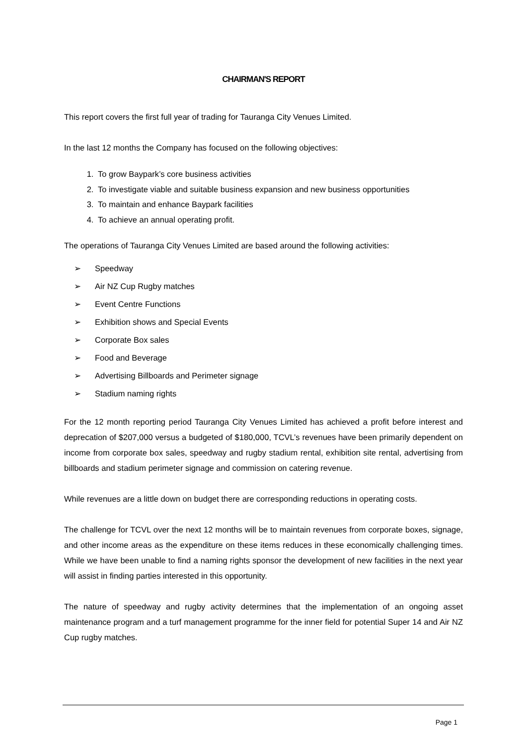CHAIRMAN'S REPORT
This report covers the first full year of trading for Tauranga City Venues Limited.
In the last 12 months the Company has focused on the following objectives:
1. To grow Baypark’s core business activities
2. To investigate viable and suitable business expansion and new business opportunities
3. To maintain and enhance Baypark facilities
4. To achieve an annual operating profit.
The operations of Tauranga City Venues Limited are based around the following activities:
➢ Speedway
➢ Air NZ Cup Rugby matches
➢ Event Centre Functions
➢ Exhibition shows and Special Events
➢ Corporate Box sales
➢ Food and Beverage
➢ Advertising Billboards and Perimeter signage
➢ Stadium naming rights
For the 12 month reporting period Tauranga City Venues Limited has achieved a profit before interest and deprecation of $207,000 versus a budgeted of $180,000, TCVL’s revenues have been primarily dependent on income from corporate box sales, speedway and rugby stadium rental, exhibition site rental, advertising from billboards and stadium perimeter signage and commission on catering revenue.
While revenues are a little down on budget there are corresponding reductions in operating costs.
The challenge for TCVL over the next 12 months will be to maintain revenues from corporate boxes, signage, and other income areas as the expenditure on these items reduces in these economically challenging times. While we have been unable to find a naming rights sponsor the development of new facilities in the next year will assist in finding parties interested in this opportunity.
The nature of speedway and rugby activity determines that the implementation of an ongoing asset maintenance program and a turf management programme for the inner field for potential Super 14 and Air NZ Cup rugby matches.
Page 1